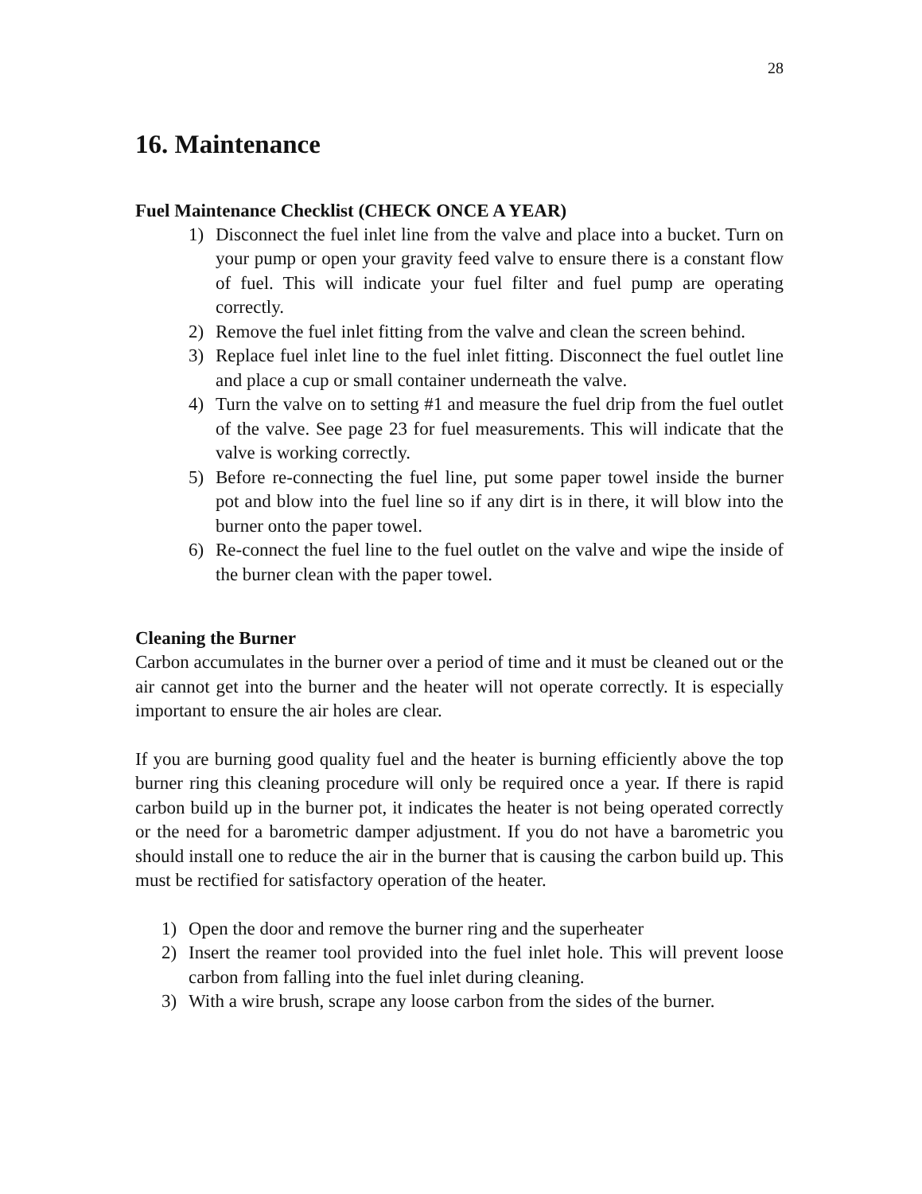28
16. Maintenance
Fuel Maintenance Checklist (CHECK ONCE A YEAR)
1) Disconnect the fuel inlet line from the valve and place into a bucket. Turn on your pump or open your gravity feed valve to ensure there is a constant flow of fuel. This will indicate your fuel filter and fuel pump are operating correctly.
2) Remove the fuel inlet fitting from the valve and clean the screen behind.
3) Replace fuel inlet line to the fuel inlet fitting. Disconnect the fuel outlet line and place a cup or small container underneath the valve.
4) Turn the valve on to setting #1 and measure the fuel drip from the fuel outlet of the valve. See page 23 for fuel measurements. This will indicate that the valve is working correctly.
5) Before re-connecting the fuel line, put some paper towel inside the burner pot and blow into the fuel line so if any dirt is in there, it will blow into the burner onto the paper towel.
6) Re-connect the fuel line to the fuel outlet on the valve and wipe the inside of the burner clean with the paper towel.
Cleaning the Burner
Carbon accumulates in the burner over a period of time and it must be cleaned out or the air cannot get into the burner and the heater will not operate correctly. It is especially important to ensure the air holes are clear.
If you are burning good quality fuel and the heater is burning efficiently above the top burner ring this cleaning procedure will only be required once a year. If there is rapid carbon build up in the burner pot, it indicates the heater is not being operated correctly or the need for a barometric damper adjustment. If you do not have a barometric you should install one to reduce the air in the burner that is causing the carbon build up. This must be rectified for satisfactory operation of the heater.
1) Open the door and remove the burner ring and the superheater
2) Insert the reamer tool provided into the fuel inlet hole. This will prevent loose carbon from falling into the fuel inlet during cleaning.
3) With a wire brush, scrape any loose carbon from the sides of the burner.